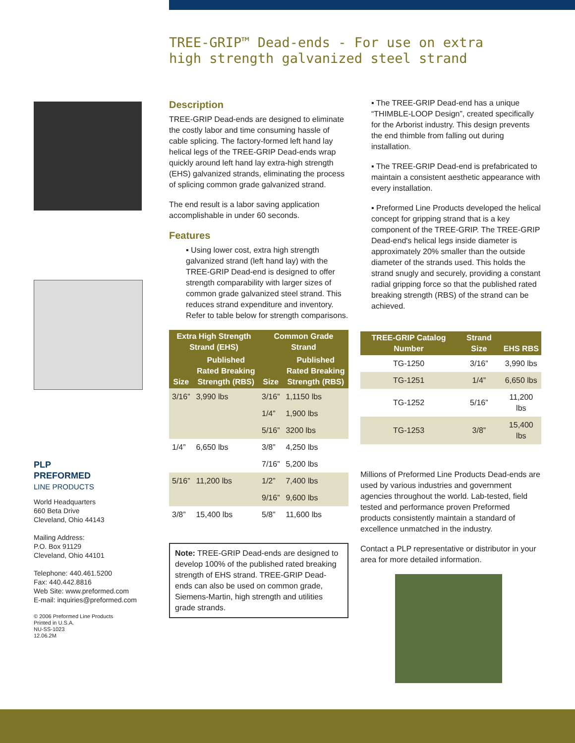TREE-GRIP™ Dead-ends - For use on extra high strength galvanized steel strand
PLP
PREFORMED
LINE PRODUCTS
World Headquarters
660 Beta Drive
Cleveland, Ohio 44143
Mailing Address:
P.O. Box 91129
Cleveland, Ohio 44101
Telephone: 440.461.5200
Fax: 440.442.8816
Web Site: www.preformed.com
E-mail: inquiries@preformed.com
© 2006 Preformed Line Products
Printed in U.S.A.
NU-SS-1023
12.06.2M
Description
TREE-GRIP Dead-ends are designed to eliminate the costly labor and time consuming hassle of cable splicing. The factory-formed left hand lay helical legs of the TREE-GRIP Dead-ends wrap quickly around left hand lay extra-high strength (EHS) galvanized strands, eliminating the process of splicing common grade galvanized strand.
The end result is a labor saving application accomplishable in under 60 seconds.
Features
▪ Using lower cost, extra high strength galvanized strand (left hand lay) with the TREE-GRIP Dead-end is designed to offer strength comparability with larger sizes of common grade galvanized steel strand. This reduces strand expenditure and inventory. Refer to table below for strength comparisons.
| Extra High Strength Strand (EHS) | | Common Grade Strand | |
| --- | --- | --- | --- |
| Size | Published Rated Breaking Strength (RBS) | Size | Published Rated Breaking Strength (RBS) |
| 3/16” | 3,990 lbs | 3/16” | 1,1150 lbs |
| | | 1/4” | 1,900 lbs |
| | | 5/16” | 3200 lbs |
| 1/4” | 6,650 lbs | 3/8” | 4,250 lbs |
| | | 7/16” | 5,200 lbs |
| 5/16” | 11,200 lbs | 1/2” | 7,400 lbs |
| | | 9/16” | 9,600 lbs |
| 3/8” | 15,400 lbs | 5/8” | 11,600 lbs |
Note: TREE-GRIP Dead-ends are designed to develop 100% of the published rated breaking strength of EHS strand. TREE-GRIP Dead-ends can also be used on common grade, Siemens-Martin, high strength and utilities grade strands.
▪ The TREE-GRIP Dead-end has a unique “THIMBLE-LOOP Design”, created specifically for the Arborist industry. This design prevents the end thimble from falling out during installation.
▪ The TREE-GRIP Dead-end is prefabricated to maintain a consistent aesthetic appearance with every installation.
▪ Preformed Line Products developed the helical concept for gripping strand that is a key component of the TREE-GRIP. The TREE-GRIP Dead-end's helical legs inside diameter is approximately 20% smaller than the outside diameter of the strands used. This holds the strand snugly and securely, providing a constant radial gripping force so that the published rated breaking strength (RBS) of the strand can be achieved.
| TREE-GRIP Catalog Number | Strand Size | EHS RBS |
| --- | --- | --- |
| TG-1250 | 3/16” | 3,990 lbs |
| TG-1251 | 1/4” | 6,650 lbs |
| TG-1252 | 5/16” | 11,200 lbs |
| TG-1253 | 3/8” | 15,400 lbs |
Millions of Preformed Line Products Dead-ends are used by various industries and government agencies throughout the world. Lab-tested, field tested and performance proven Preformed products consistently maintain a standard of excellence unmatched in the industry.
Contact a PLP representative or distributor in your area for more detailed information.